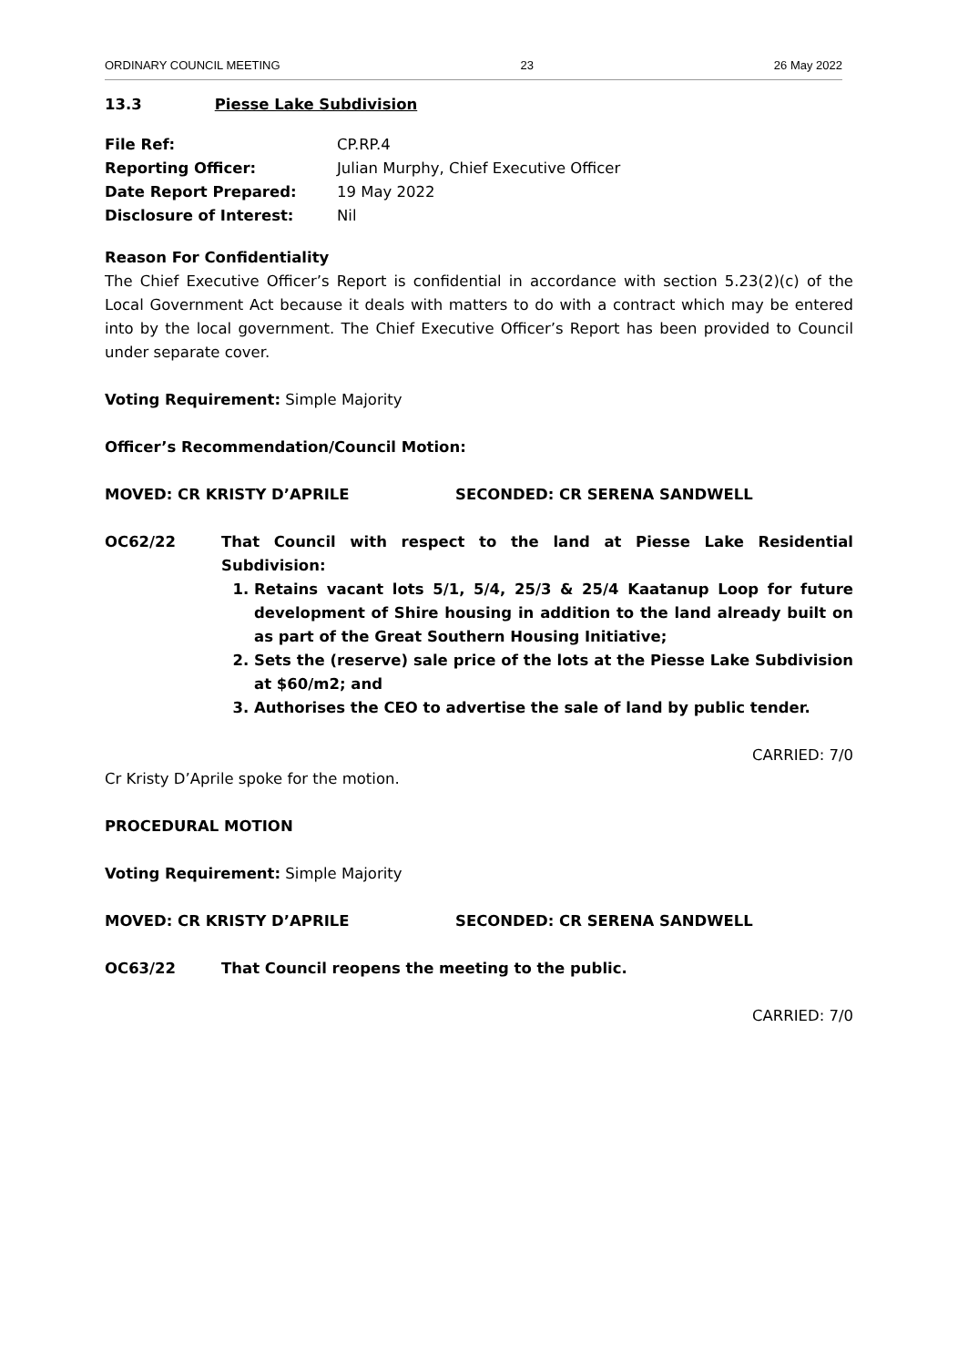ORDINARY COUNCIL MEETING 23 26 May 2022
13.3 Piesse Lake Subdivision
| File Ref: | CP.RP.4 |
| Reporting Officer: | Julian Murphy, Chief Executive Officer |
| Date Report Prepared: | 19 May 2022 |
| Disclosure of Interest: | Nil |
Reason For Confidentiality
The Chief Executive Officer’s Report is confidential in accordance with section 5.23(2)(c) of the Local Government Act because it deals with matters to do with a contract which may be entered into by the local government. The Chief Executive Officer’s Report has been provided to Council under separate cover.
Voting Requirement: Simple Majority
Officer’s Recommendation/Council Motion:
MOVED: CR KRISTY D’APRILE SECONDED: CR SERENA SANDWELL
OC62/22 That Council with respect to the land at Piesse Lake Residential Subdivision:
1. Retains vacant lots 5/1, 5/4, 25/3 & 25/4 Kaatanup Loop for future development of Shire housing in addition to the land already built on as part of the Great Southern Housing Initiative;
2. Sets the (reserve) sale price of the lots at the Piesse Lake Subdivision at $60/m2; and
3. Authorises the CEO to advertise the sale of land by public tender.
CARRIED: 7/0
Cr Kristy D’Aprile spoke for the motion.
PROCEDURAL MOTION
Voting Requirement: Simple Majority
MOVED: CR KRISTY D’APRILE SECONDED: CR SERENA SANDWELL
OC63/22 That Council reopens the meeting to the public.
CARRIED: 7/0